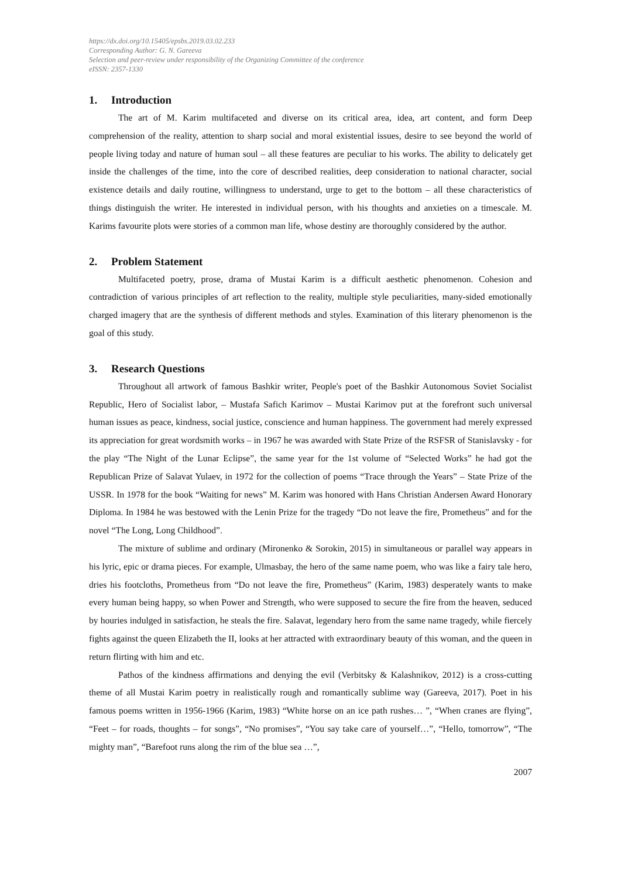https://dx.doi.org/10.15405/epsbs.2019.03.02.233
Corresponding Author: G. N. Gareeva
Selection and peer-review under responsibility of the Organizing Committee of the conference
eISSN: 2357-1330
1. Introduction
The art of M. Karim multifaceted and diverse on its critical area, idea, art content, and form Deep comprehension of the reality, attention to sharp social and moral existential issues, desire to see beyond the world of people living today and nature of human soul – all these features are peculiar to his works. The ability to delicately get inside the challenges of the time, into the core of described realities, deep consideration to national character, social existence details and daily routine, willingness to understand, urge to get to the bottom – all these characteristics of things distinguish the writer. He interested in individual person, with his thoughts and anxieties on a timescale. M. Karims favourite plots were stories of a common man life, whose destiny are thoroughly considered by the author.
2. Problem Statement
Multifaceted poetry, prose, drama of Mustai Karim is a difficult aesthetic phenomenon. Cohesion and contradiction of various principles of art reflection to the reality, multiple style peculiarities, many-sided emotionally charged imagery that are the synthesis of different methods and styles. Examination of this literary phenomenon is the goal of this study.
3. Research Questions
Throughout all artwork of famous Bashkir writer, People's poet of the Bashkir Autonomous Soviet Socialist Republic, Hero of Socialist labor, – Mustafa Safich Karimov – Mustai Karimov put at the forefront such universal human issues as peace, kindness, social justice, conscience and human happiness. The government had merely expressed its appreciation for great wordsmith works – in 1967 he was awarded with State Prize of the RSFSR of Stanislavsky - for the play “The Night of the Lunar Eclipse”, the same year for the 1st volume of “Selected Works” he had got the Republican Prize of Salavat Yulaev, in 1972 for the collection of poems “Trace through the Years” – State Prize of the USSR. In 1978 for the book “Waiting for news” M. Karim was honored with Hans Christian Andersen Award Honorary Diploma. In 1984 he was bestowed with the Lenin Prize for the tragedy “Do not leave the fire, Prometheus” and for the novel “The Long, Long Childhood”.
The mixture of sublime and ordinary (Mironenko & Sorokin, 2015) in simultaneous or parallel way appears in his lyric, epic or drama pieces. For example, Ulmasbay, the hero of the same name poem, who was like a fairy tale hero, dries his footcloths, Prometheus from “Do not leave the fire, Prometheus” (Karim, 1983) desperately wants to make every human being happy, so when Power and Strength, who were supposed to secure the fire from the heaven, seduced by houries indulged in satisfaction, he steals the fire. Salavat, legendary hero from the same name tragedy, while fiercely fights against the queen Elizabeth the II, looks at her attracted with extraordinary beauty of this woman, and the queen in return flirting with him and etc.
Pathos of the kindness affirmations and denying the evil (Verbitsky & Kalashnikov, 2012) is a cross-cutting theme of all Mustai Karim poetry in realistically rough and romantically sublime way (Gareeva, 2017). Poet in his famous poems written in 1956-1966 (Karim, 1983) “White horse on an ice path rushes… ”, “When cranes are flying”, “Feet – for roads, thoughts – for songs”, “No promises”, “You say take care of yourself…”, “Hello, tomorrow”, “The mighty man”, “Barefoot runs along the rim of the blue sea …”,
2007